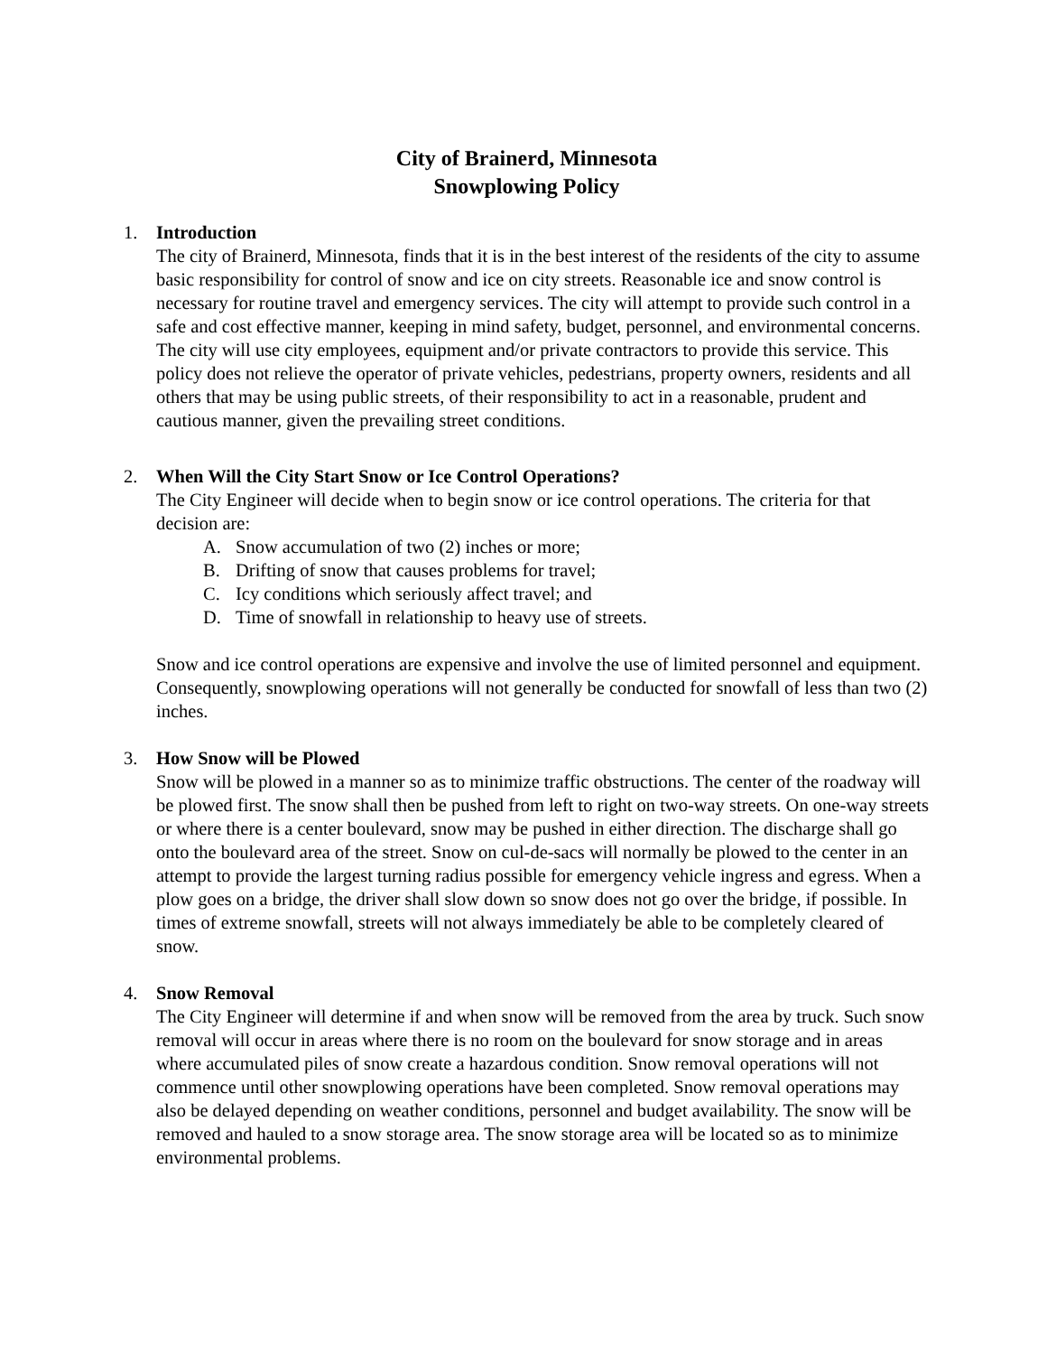City of Brainerd, Minnesota
Snowplowing Policy
1. Introduction
The city of Brainerd, Minnesota, finds that it is in the best interest of the residents of the city to assume basic responsibility for control of snow and ice on city streets. Reasonable ice and snow control is necessary for routine travel and emergency services. The city will attempt to provide such control in a safe and cost effective manner, keeping in mind safety, budget, personnel, and environmental concerns. The city will use city employees, equipment and/or private contractors to provide this service. This policy does not relieve the operator of private vehicles, pedestrians, property owners, residents and all others that may be using public streets, of their responsibility to act in a reasonable, prudent and cautious manner, given the prevailing street conditions.
2. When Will the City Start Snow or Ice Control Operations?
The City Engineer will decide when to begin snow or ice control operations. The criteria for that decision are:
A. Snow accumulation of two (2) inches or more;
B. Drifting of snow that causes problems for travel;
C. Icy conditions which seriously affect travel; and
D. Time of snowfall in relationship to heavy use of streets.
Snow and ice control operations are expensive and involve the use of limited personnel and equipment. Consequently, snowplowing operations will not generally be conducted for snowfall of less than two (2) inches.
3. How Snow will be Plowed
Snow will be plowed in a manner so as to minimize traffic obstructions. The center of the roadway will be plowed first. The snow shall then be pushed from left to right on two-way streets. On one-way streets or where there is a center boulevard, snow may be pushed in either direction. The discharge shall go onto the boulevard area of the street. Snow on cul-de-sacs will normally be plowed to the center in an attempt to provide the largest turning radius possible for emergency vehicle ingress and egress. When a plow goes on a bridge, the driver shall slow down so snow does not go over the bridge, if possible. In times of extreme snowfall, streets will not always immediately be able to be completely cleared of snow.
4. Snow Removal
The City Engineer will determine if and when snow will be removed from the area by truck. Such snow removal will occur in areas where there is no room on the boulevard for snow storage and in areas where accumulated piles of snow create a hazardous condition. Snow removal operations will not commence until other snowplowing operations have been completed. Snow removal operations may also be delayed depending on weather conditions, personnel and budget availability. The snow will be removed and hauled to a snow storage area. The snow storage area will be located so as to minimize environmental problems.